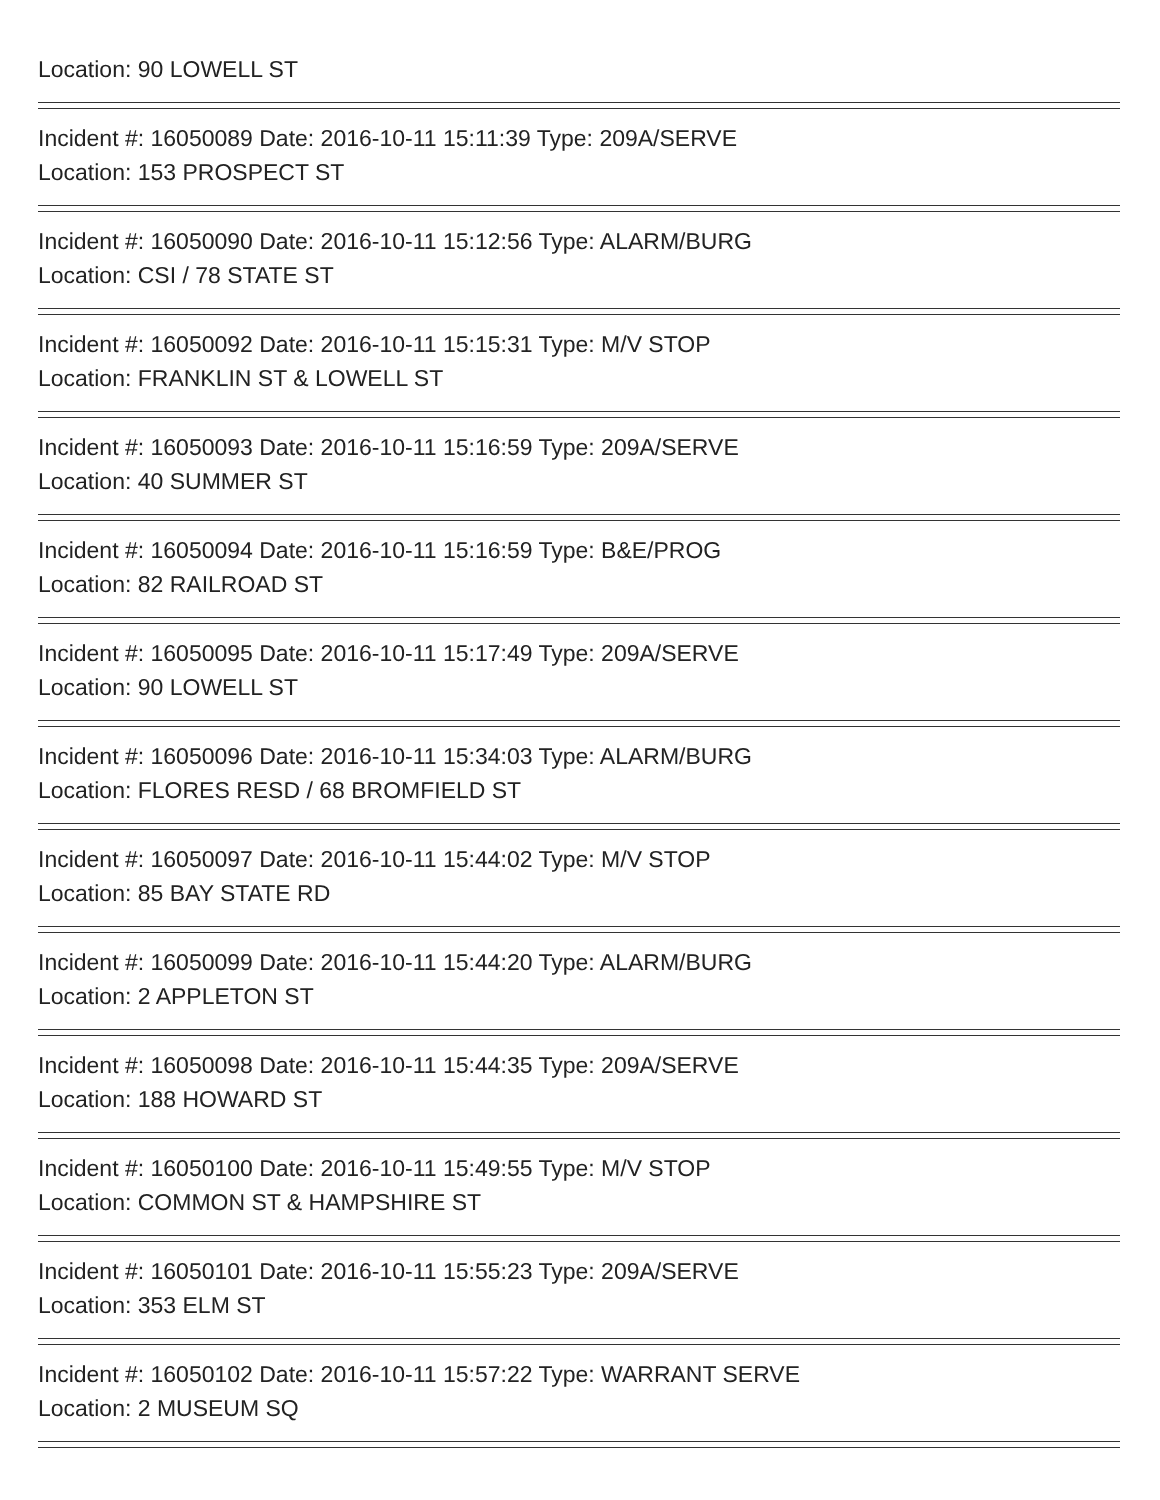Location: 90 LOWELL ST
Incident #: 16050089 Date: 2016-10-11 15:11:39 Type: 209A/SERVE
Location: 153 PROSPECT ST
Incident #: 16050090 Date: 2016-10-11 15:12:56 Type: ALARM/BURG
Location: CSI / 78 STATE ST
Incident #: 16050092 Date: 2016-10-11 15:15:31 Type: M/V STOP
Location: FRANKLIN ST & LOWELL ST
Incident #: 16050093 Date: 2016-10-11 15:16:59 Type: 209A/SERVE
Location: 40 SUMMER ST
Incident #: 16050094 Date: 2016-10-11 15:16:59 Type: B&E/PROG
Location: 82 RAILROAD ST
Incident #: 16050095 Date: 2016-10-11 15:17:49 Type: 209A/SERVE
Location: 90 LOWELL ST
Incident #: 16050096 Date: 2016-10-11 15:34:03 Type: ALARM/BURG
Location: FLORES RESD / 68 BROMFIELD ST
Incident #: 16050097 Date: 2016-10-11 15:44:02 Type: M/V STOP
Location: 85 BAY STATE RD
Incident #: 16050099 Date: 2016-10-11 15:44:20 Type: ALARM/BURG
Location: 2 APPLETON ST
Incident #: 16050098 Date: 2016-10-11 15:44:35 Type: 209A/SERVE
Location: 188 HOWARD ST
Incident #: 16050100 Date: 2016-10-11 15:49:55 Type: M/V STOP
Location: COMMON ST & HAMPSHIRE ST
Incident #: 16050101 Date: 2016-10-11 15:55:23 Type: 209A/SERVE
Location: 353 ELM ST
Incident #: 16050102 Date: 2016-10-11 15:57:22 Type: WARRANT SERVE
Location: 2 MUSEUM SQ